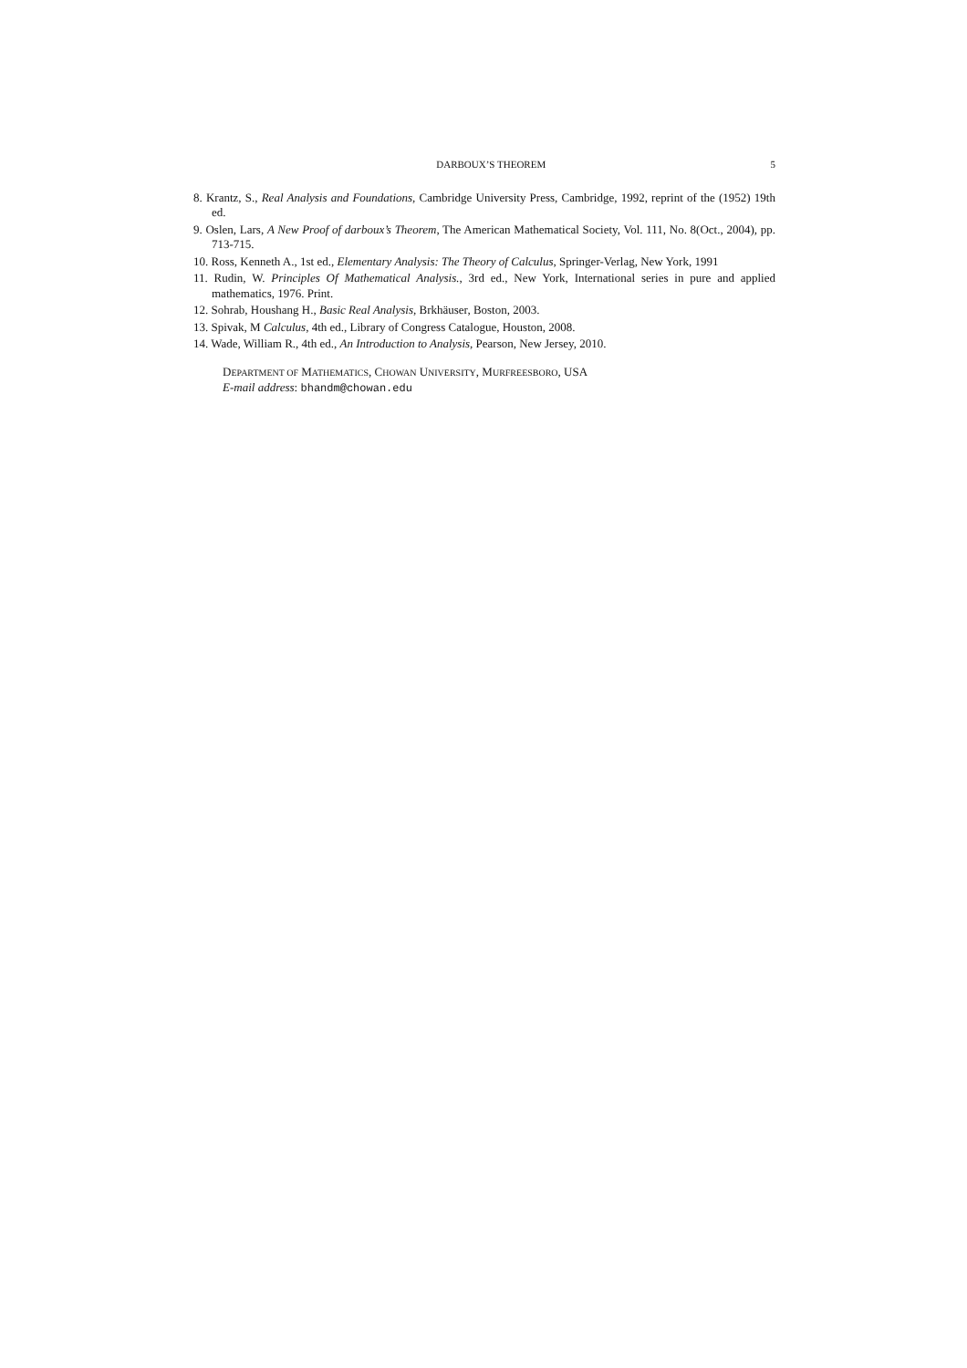DARBOUX’S THEOREM 5
8. Krantz, S., Real Analysis and Foundations, Cambridge University Press, Cambridge, 1992, reprint of the (1952) 19th ed.
9. Oslen, Lars, A New Proof of darboux’s Theorem, The American Mathematical Society, Vol. 111, No. 8(Oct., 2004), pp. 713-715.
10. Ross, Kenneth A., 1st ed., Elementary Analysis: The Theory of Calculus, Springer-Verlag, New York, 1991
11. Rudin, W. Principles Of Mathematical Analysis., 3rd ed., New York, International series in pure and applied mathematics, 1976. Print.
12. Sohrab, Houshang H., Basic Real Analysis, Brkhäuser, Boston, 2003.
13. Spivak, M Calculus, 4th ed., Library of Congress Catalogue, Houston, 2008.
14. Wade, William R., 4th ed., An Introduction to Analysis, Pearson, New Jersey, 2010.
DEPARTMENT OF MATHEMATICS, CHOWAN UNIVERSITY, MURFREESBORO, USA
E-mail address: bhandm@chowan.edu